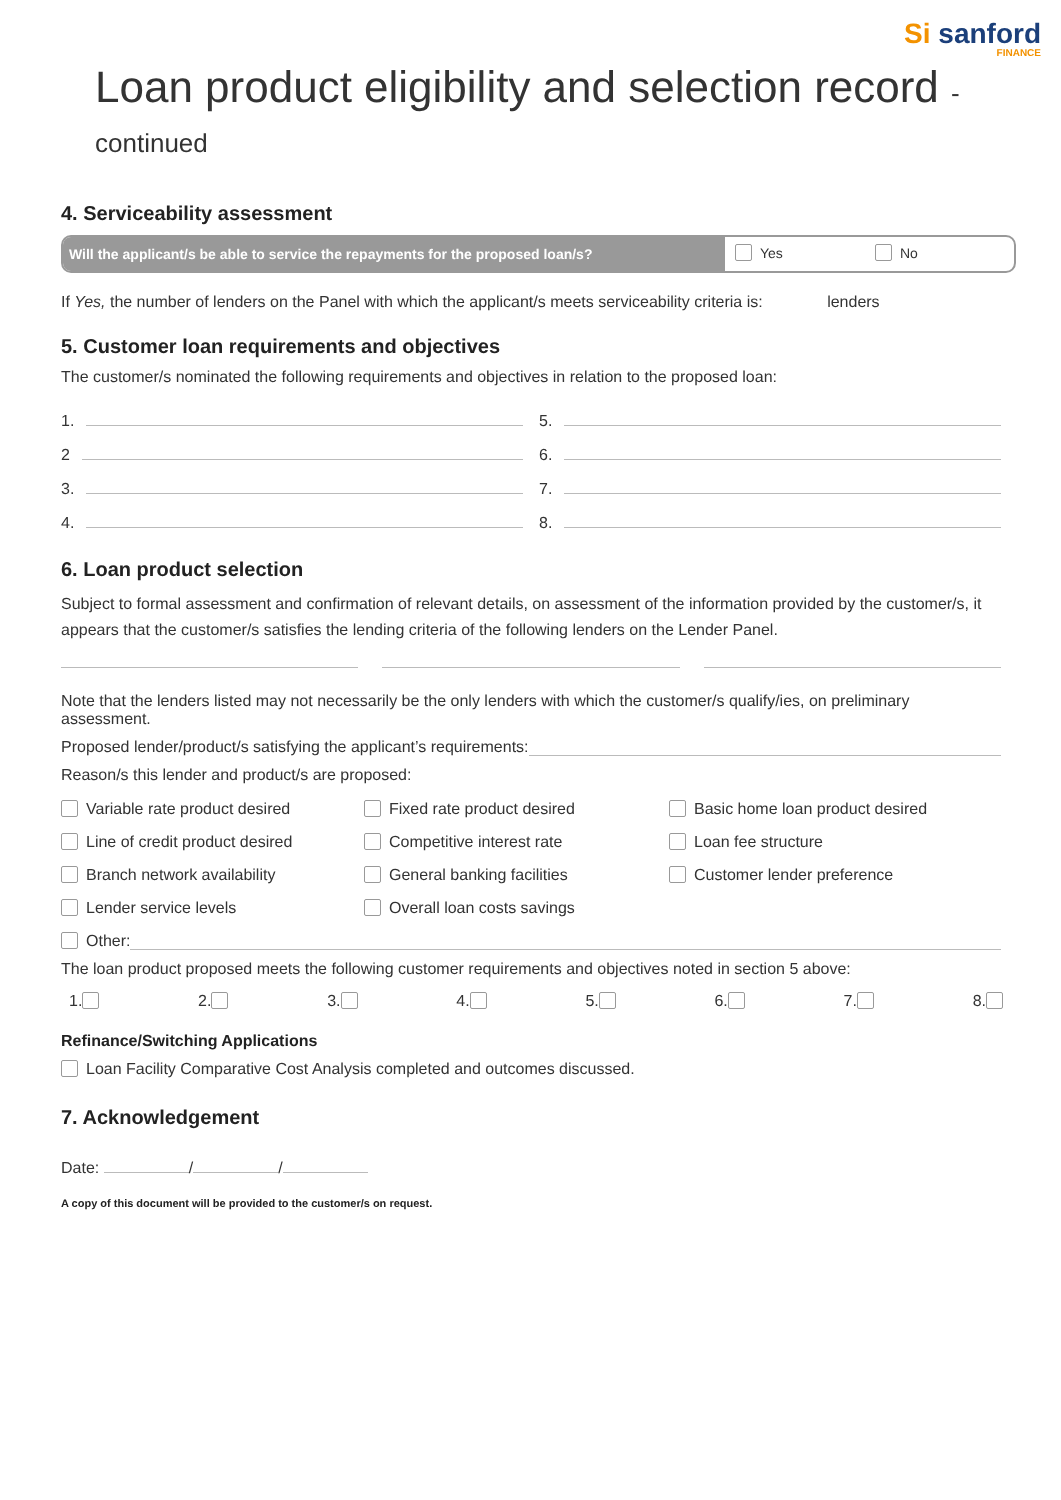Si sanford
FINANCE
Loan product eligibility and selection record - continued
4. Serviceability assessment
Will the applicant/s be able to service the repayments for the proposed loan/s?
Yes No
If Yes, the number of lenders on the Panel with which the applicant/s meets serviceability criteria is: lenders
5. Customer loan requirements and objectives
The customer/s nominated the following requirements and objectives in relation to the proposed loan:
1.
2
3.
4.
5.
6.
7.
8.
6. Loan product selection
Subject to formal assessment and confirmation of relevant details, on assessment of the information provided by the customer/s, it appears that the customer/s satisfies the lending criteria of the following lenders on the Lender Panel.
Note that the lenders listed may not necessarily be the only lenders with which the customer/s qualify/ies, on preliminary assessment.
Proposed lender/product/s satisfying the applicant’s requirements:
Reason/s this lender and product/s are proposed:
Variable rate product desired
Fixed rate product desired
Basic home loan product desired
Line of credit product desired
Competitive interest rate
Loan fee structure
Branch network availability
General banking facilities
Customer lender preference
Lender service levels
Overall loan costs savings
Other:
The loan product proposed meets the following customer requirements and objectives noted in section 5 above:
1. 2. 3. 4. 5. 6. 7. 8.
Refinance/Switching Applications
Loan Facility Comparative Cost Analysis completed and outcomes discussed.
7. Acknowledgement
Date: / /
A copy of this document will be provided to the customer/s on request.